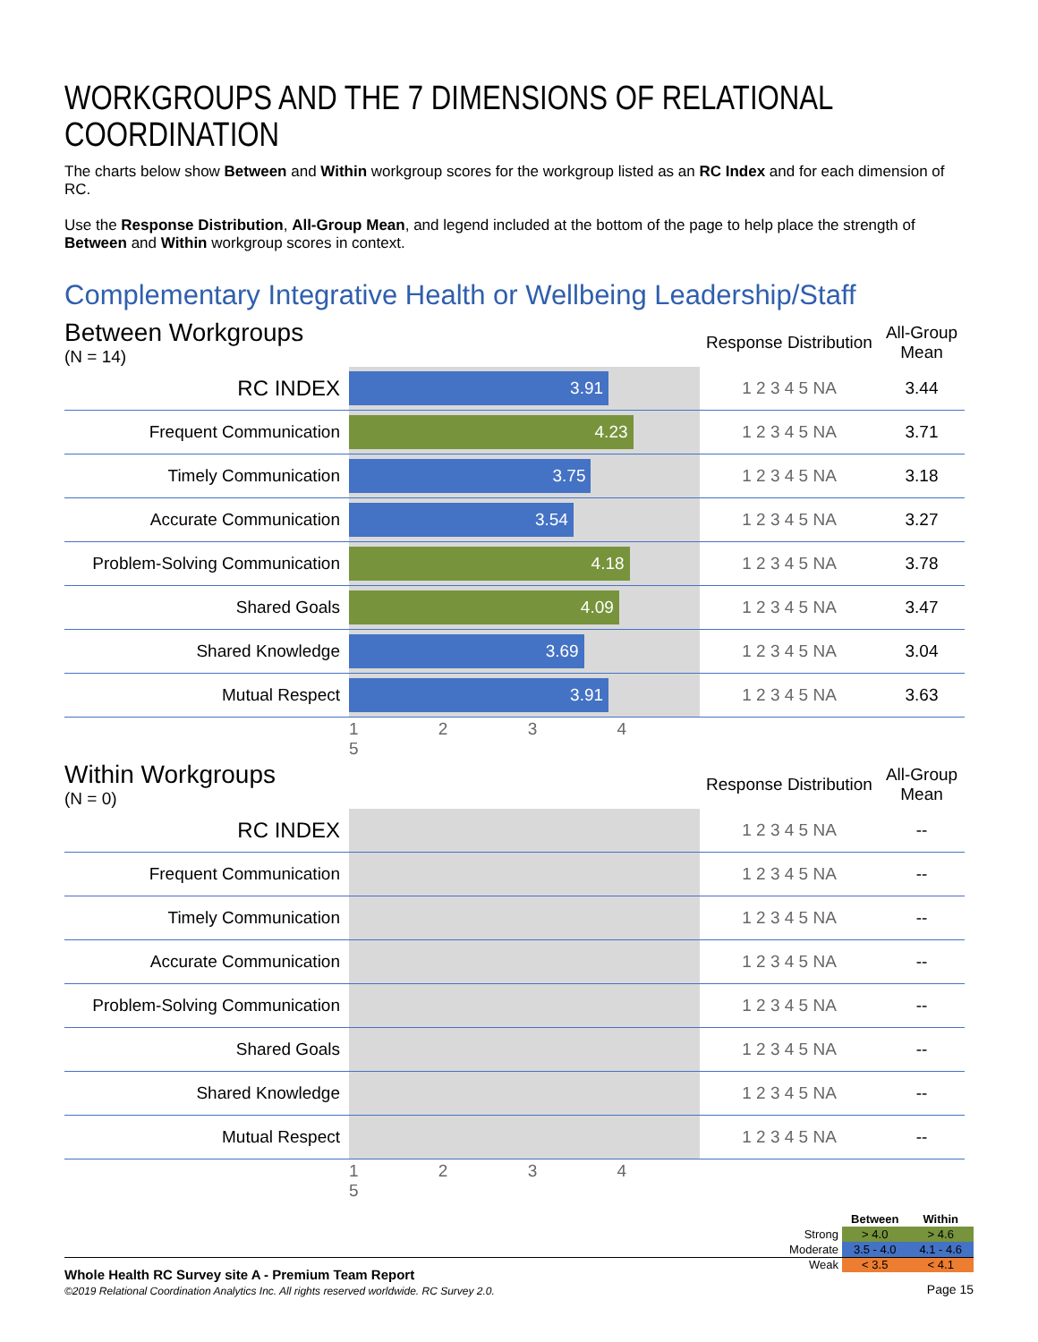WORKGROUPS AND THE 7 DIMENSIONS OF RELATIONAL COORDINATION
The charts below show Between and Within workgroup scores for the workgroup listed as an RC Index and for each dimension of RC.
Use the Response Distribution, All-Group Mean, and legend included at the bottom of the page to help place the strength of Between and Within workgroup scores in context.
Complementary Integrative Health or Wellbeing Leadership/Staff
| Between Workgroups (N = 14) | | Response Distribution | All-Group Mean |
| RC INDEX | 3.91 | 1 2 3 4 5 NA | 3.44 |
| Frequent Communication | 4.23 | 1 2 3 4 5 NA | 3.71 |
| Timely Communication | 3.75 | 1 2 3 4 5 NA | 3.18 |
| Accurate Communication | 3.54 | 1 2 3 4 5 NA | 3.27 |
| Problem-Solving Communication | 4.18 | 1 2 3 4 5 NA | 3.78 |
| Shared Goals | 4.09 | 1 2 3 4 5 NA | 3.47 |
| Shared Knowledge | 3.69 | 1 2 3 4 5 NA | 3.04 |
| Mutual Respect | 3.91 | 1 2 3 4 5 NA | 3.63 |
| | 1 2 3 4 5 | | |
| Within Workgroups (N = 0) | | Response Distribution | All-Group Mean |
| RC INDEX | | 1 2 3 4 5 NA | -- |
| Frequent Communication | | 1 2 3 4 5 NA | -- |
| Timely Communication | | 1 2 3 4 5 NA | -- |
| Accurate Communication | | 1 2 3 4 5 NA | -- |
| Problem-Solving Communication | | 1 2 3 4 5 NA | -- |
| Shared Goals | | 1 2 3 4 5 NA | -- |
| Shared Knowledge | | 1 2 3 4 5 NA | -- |
| Mutual Respect | | 1 2 3 4 5 NA | -- |
| | 1 2 3 4 5 | | |
| | Between | Within |
| --- | --- | --- |
| Strong | > 4.0 | > 4.6 |
| Moderate | 3.5 - 4.0 | 4.1 - 4.6 |
| Weak | < 3.5 | < 4.1 |
Whole Health RC Survey site A - Premium Team Report
©2019 Relational Coordination Analytics Inc. All rights reserved worldwide. RC Survey 2.0. Page 15